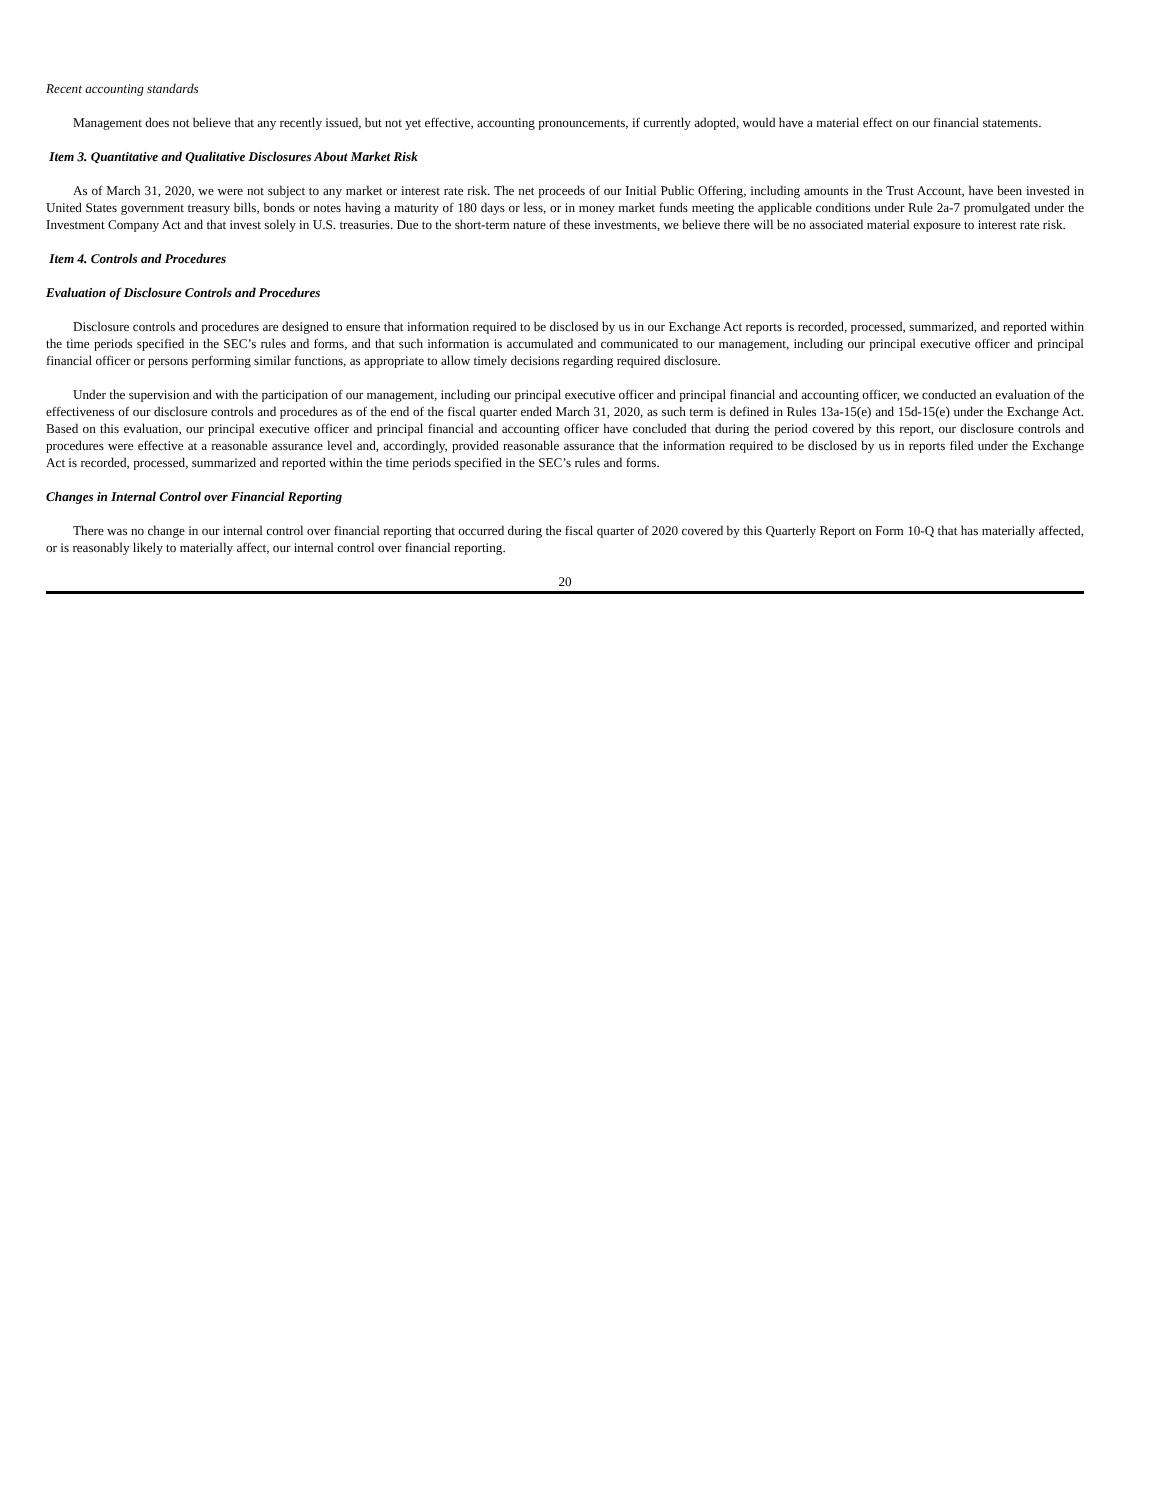Recent accounting standards
Management does not believe that any recently issued, but not yet effective, accounting pronouncements, if currently adopted, would have a material effect on our financial statements.
Item 3. Quantitative and Qualitative Disclosures About Market Risk
As of March 31, 2020, we were not subject to any market or interest rate risk. The net proceeds of our Initial Public Offering, including amounts in the Trust Account, have been invested in United States government treasury bills, bonds or notes having a maturity of 180 days or less, or in money market funds meeting the applicable conditions under Rule 2a-7 promulgated under the Investment Company Act and that invest solely in U.S. treasuries. Due to the short-term nature of these investments, we believe there will be no associated material exposure to interest rate risk.
Item 4. Controls and Procedures
Evaluation of Disclosure Controls and Procedures
Disclosure controls and procedures are designed to ensure that information required to be disclosed by us in our Exchange Act reports is recorded, processed, summarized, and reported within the time periods specified in the SEC’s rules and forms, and that such information is accumulated and communicated to our management, including our principal executive officer and principal financial officer or persons performing similar functions, as appropriate to allow timely decisions regarding required disclosure.
Under the supervision and with the participation of our management, including our principal executive officer and principal financial and accounting officer, we conducted an evaluation of the effectiveness of our disclosure controls and procedures as of the end of the fiscal quarter ended March 31, 2020, as such term is defined in Rules 13a-15(e) and 15d-15(e) under the Exchange Act. Based on this evaluation, our principal executive officer and principal financial and accounting officer have concluded that during the period covered by this report, our disclosure controls and procedures were effective at a reasonable assurance level and, accordingly, provided reasonable assurance that the information required to be disclosed by us in reports filed under the Exchange Act is recorded, processed, summarized and reported within the time periods specified in the SEC’s rules and forms.
Changes in Internal Control over Financial Reporting
There was no change in our internal control over financial reporting that occurred during the fiscal quarter of 2020 covered by this Quarterly Report on Form 10-Q that has materially affected, or is reasonably likely to materially affect, our internal control over financial reporting.
20